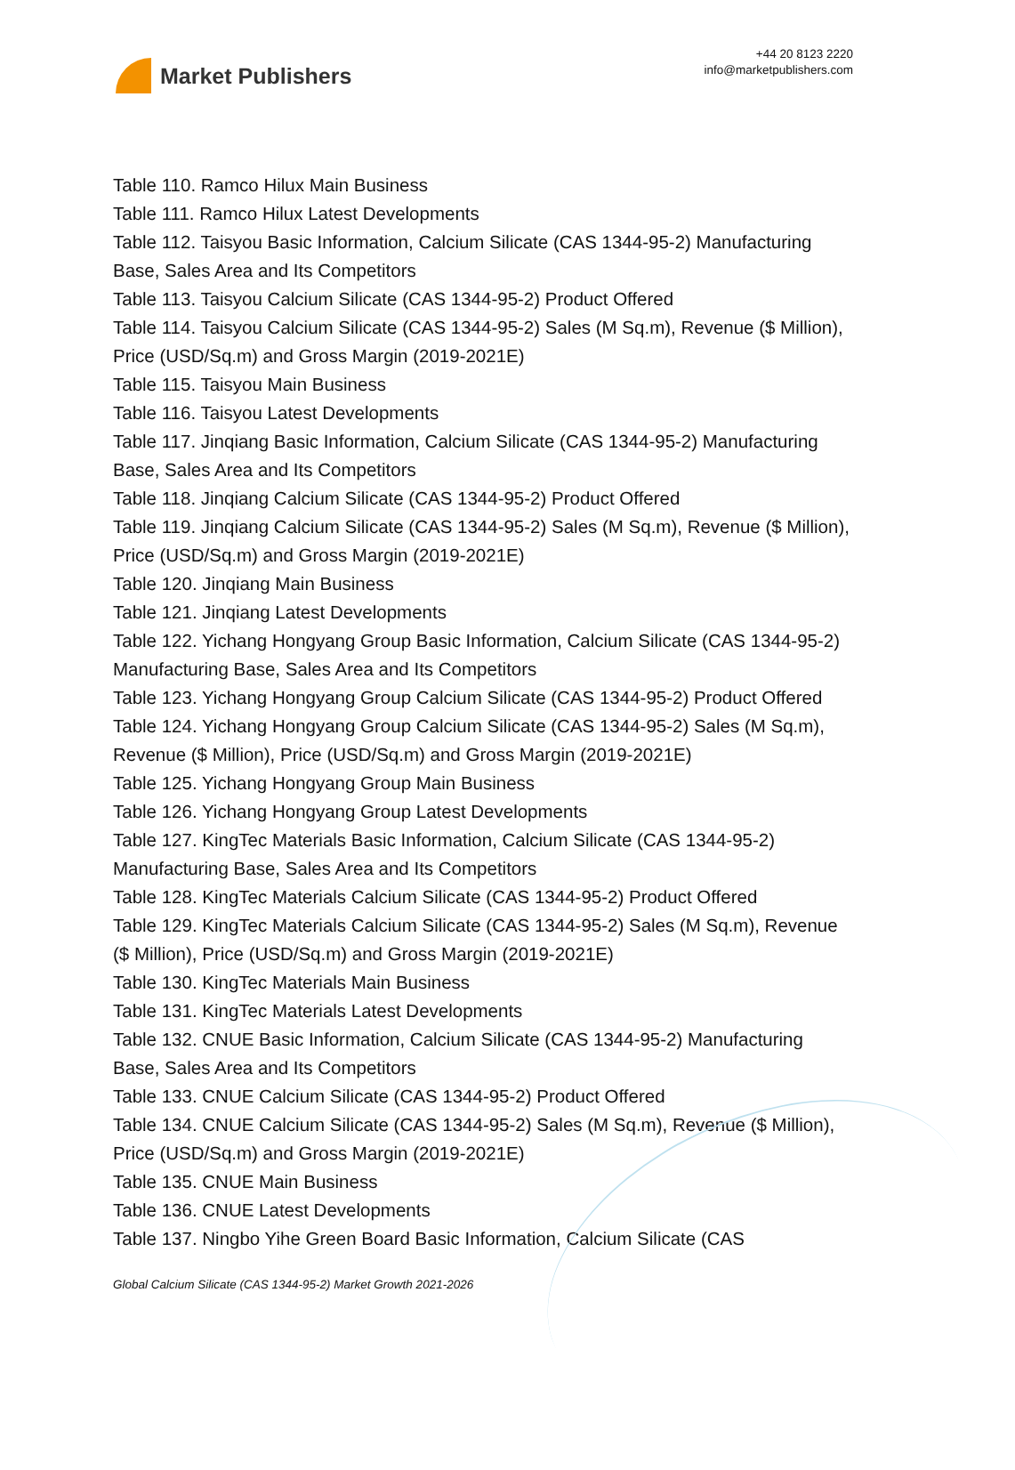Market Publishers
+44 20 8123 2220
info@marketpublishers.com
Table 110. Ramco Hilux Main Business
Table 111. Ramco Hilux Latest Developments
Table 112. Taisyou Basic Information, Calcium Silicate (CAS 1344-95-2) Manufacturing Base, Sales Area and Its Competitors
Table 113. Taisyou Calcium Silicate (CAS 1344-95-2) Product Offered
Table 114. Taisyou Calcium Silicate (CAS 1344-95-2) Sales (M Sq.m), Revenue ($ Million), Price (USD/Sq.m) and Gross Margin (2019-2021E)
Table 115. Taisyou Main Business
Table 116. Taisyou Latest Developments
Table 117. Jinqiang Basic Information, Calcium Silicate (CAS 1344-95-2) Manufacturing Base, Sales Area and Its Competitors
Table 118. Jinqiang Calcium Silicate (CAS 1344-95-2) Product Offered
Table 119. Jinqiang Calcium Silicate (CAS 1344-95-2) Sales (M Sq.m), Revenue ($ Million), Price (USD/Sq.m) and Gross Margin (2019-2021E)
Table 120. Jinqiang Main Business
Table 121. Jinqiang Latest Developments
Table 122. Yichang Hongyang Group Basic Information, Calcium Silicate (CAS 1344-95-2) Manufacturing Base, Sales Area and Its Competitors
Table 123. Yichang Hongyang Group Calcium Silicate (CAS 1344-95-2) Product Offered
Table 124. Yichang Hongyang Group Calcium Silicate (CAS 1344-95-2) Sales (M Sq.m), Revenue ($ Million), Price (USD/Sq.m) and Gross Margin (2019-2021E)
Table 125. Yichang Hongyang Group Main Business
Table 126. Yichang Hongyang Group Latest Developments
Table 127. KingTec Materials Basic Information, Calcium Silicate (CAS 1344-95-2) Manufacturing Base, Sales Area and Its Competitors
Table 128. KingTec Materials Calcium Silicate (CAS 1344-95-2) Product Offered
Table 129. KingTec Materials Calcium Silicate (CAS 1344-95-2) Sales (M Sq.m), Revenue ($ Million), Price (USD/Sq.m) and Gross Margin (2019-2021E)
Table 130. KingTec Materials Main Business
Table 131. KingTec Materials Latest Developments
Table 132. CNUE Basic Information, Calcium Silicate (CAS 1344-95-2) Manufacturing Base, Sales Area and Its Competitors
Table 133. CNUE Calcium Silicate (CAS 1344-95-2) Product Offered
Table 134. CNUE Calcium Silicate (CAS 1344-95-2) Sales (M Sq.m), Revenue ($ Million), Price (USD/Sq.m) and Gross Margin (2019-2021E)
Table 135. CNUE Main Business
Table 136. CNUE Latest Developments
Table 137. Ningbo Yihe Green Board Basic Information, Calcium Silicate (CAS
Global Calcium Silicate (CAS 1344-95-2) Market Growth 2021-2026